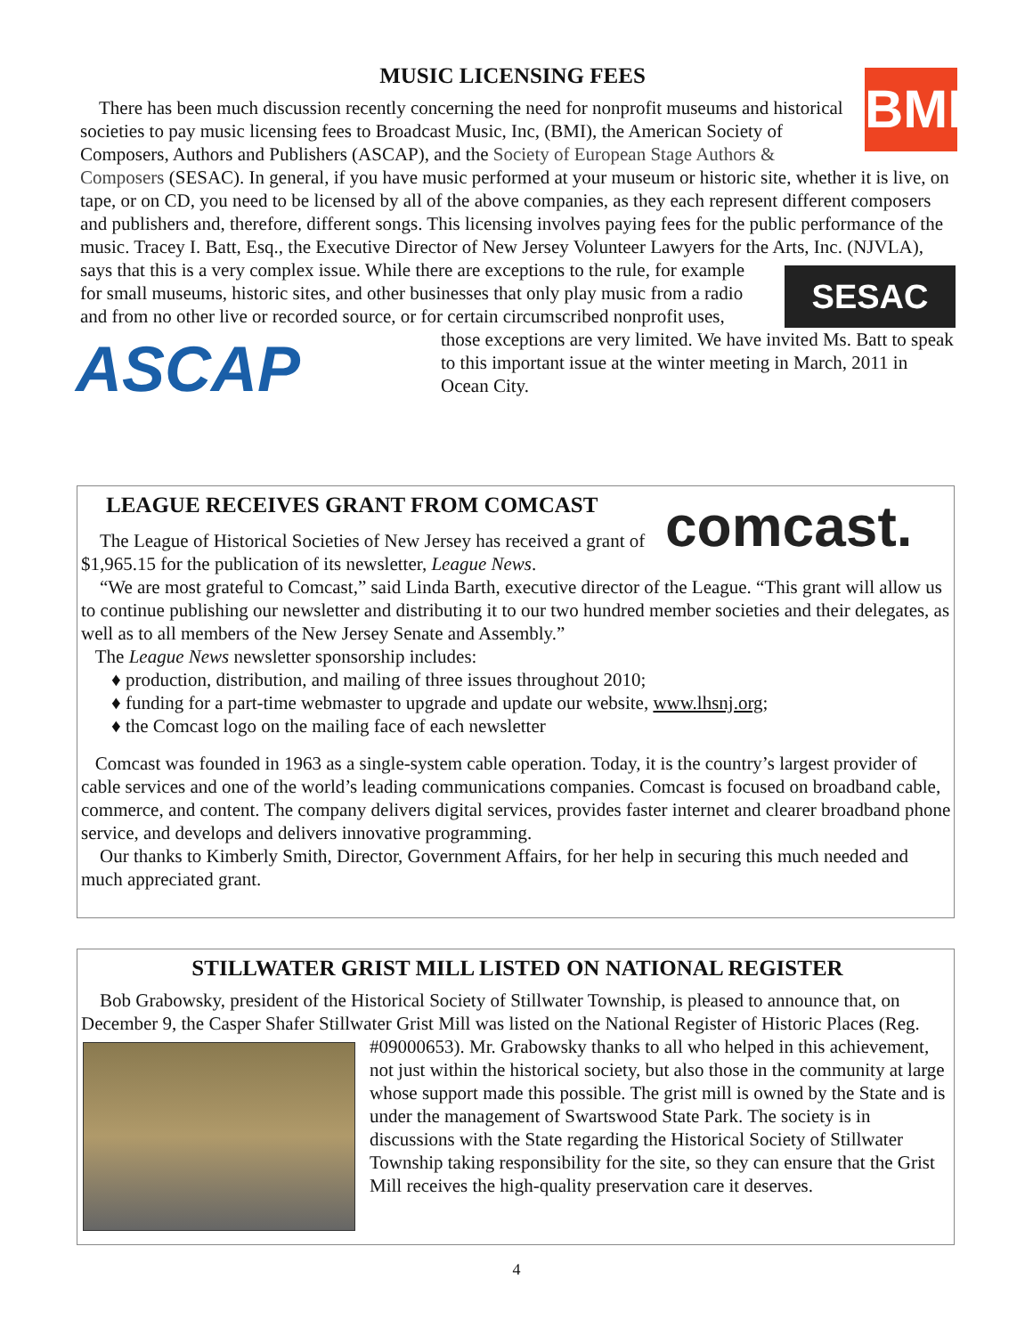BMI
MUSIC LICENSING FEES
There has been much discussion recently concerning the need for nonprofit museums and historical societies to pay music licensing fees to Broadcast Music, Inc, (BMI), the American Society of Composers, Authors and Publishers (ASCAP), and the Society of European Stage Authors & Composers (SESAC). In general, if you have music performed at your museum or historic site, whether it is live, on tape, or on CD, you need to be licensed by all of the above companies, as they each represent different composers and publishers and, therefore, different songs. This licensing involves paying fees for the public performance of the music. Tracey I. Batt, Esq., the Executive Director of New Jersey Volunteer Lawyers for the Arts, Inc. (NJVLA), says that this is a very complex issue. While there are SESAC exceptions to the rule, for example for small museums, historic sites, and other businesses that only play music from a radio and from no other live or recorded source, or for certain circumscribed nonprofit uses, those exceptions are very ASCAP limited. We have invited Ms. Batt to speak to this important issue at the winter meeting in March, 2011 in Ocean City.
comcast.
LEAGUE RECEIVES GRANT FROM COMCAST
The League of Historical Societies of New Jersey has received a grant of $1,965.15 for the publication of its newsletter, League News.
“We are most grateful to Comcast,” said Linda Barth, executive director of the League. “This grant will allow us to continue publishing our newsletter and distributing it to our two hundred member societies and their delegates, as well as to all members of the New Jersey Senate and Assembly.”
The League News newsletter sponsorship includes:
♦ production, distribution, and mailing of three issues throughout 2010;
♦ funding for a part-time webmaster to upgrade and update our website, www.lhsnj.org;
♦ the Comcast logo on the mailing face of each newsletter
Comcast was founded in 1963 as a single-system cable operation. Today, it is the country’s largest provider of cable services and one of the world’s leading communications companies. Comcast is focused on broadband cable, commerce, and content. The company delivers digital services, provides faster internet and clearer broadband phone service, and develops and delivers innovative programming.
Our thanks to Kimberly Smith, Director, Government Affairs, for her help in securing this much needed and much appreciated grant.
STILLWATER GRIST MILL LISTED ON NATIONAL REGISTER
Bob Grabowsky, president of the Historical Society of Stillwater Township, is pleased to announce that, on December 9, the Casper Shafer Stillwater Grist Mill was listed on the National Register of Historic Places (Reg. #09000653). Mr. Grabowsky thanks to all who helped in this achievement, not just within the historical society, but also those in the community at large whose support made this possible. The grist mill is owned by the State and is under the management of Swartswood State Park. The society is in discussions with the State regarding the Historical Society of Stillwater Township taking responsibility for the site, so they can ensure that the Grist Mill receives the high-quality preservation care it deserves.
4